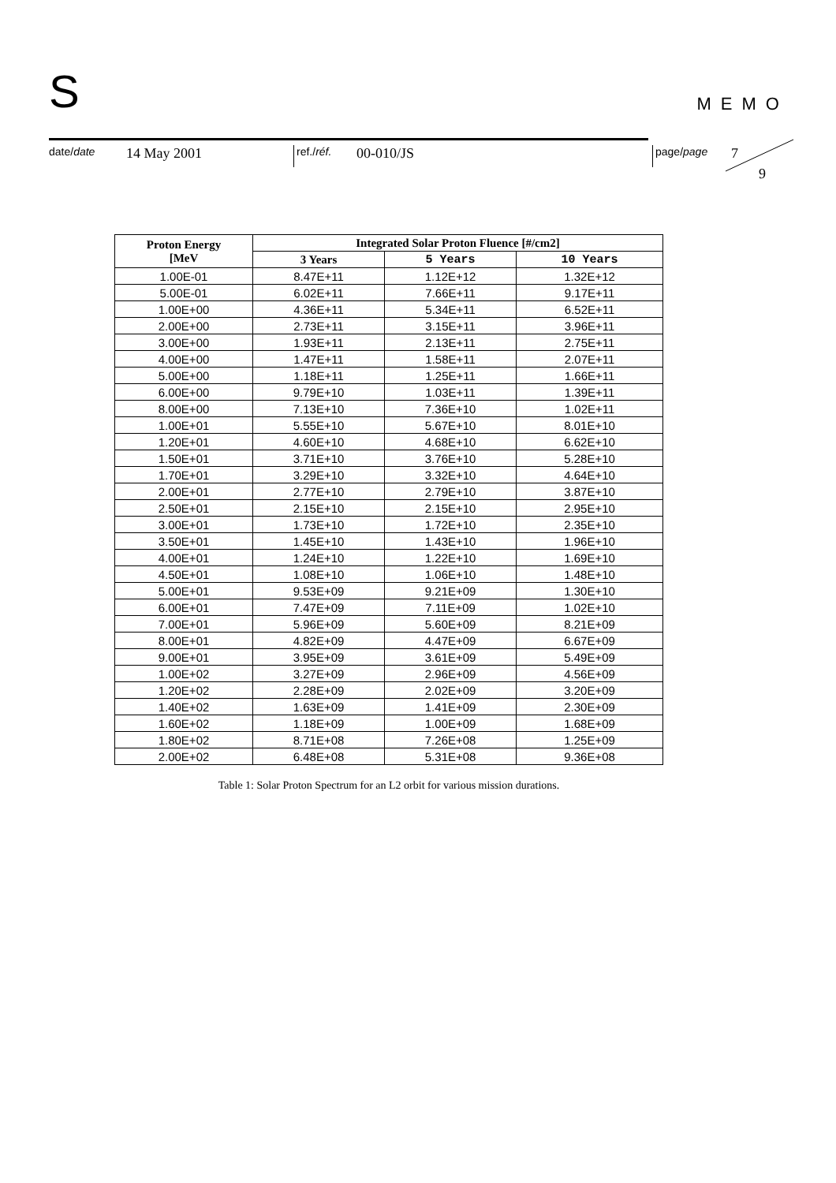S
MEMO
date/date 14 May 2001 ref./réf. 00-010/JS page/page 7
9
| Proton Energy [MeV | Integrated Solar Proton Fluence [#/cm2] | | |
| --- | --- | --- | --- |
| | 3 Years | 5 Years | 10 Years |
| 1.00E-01 | 8.47E+11 | 1.12E+12 | 1.32E+12 |
| 5.00E-01 | 6.02E+11 | 7.66E+11 | 9.17E+11 |
| 1.00E+00 | 4.36E+11 | 5.34E+11 | 6.52E+11 |
| 2.00E+00 | 2.73E+11 | 3.15E+11 | 3.96E+11 |
| 3.00E+00 | 1.93E+11 | 2.13E+11 | 2.75E+11 |
| 4.00E+00 | 1.47E+11 | 1.58E+11 | 2.07E+11 |
| 5.00E+00 | 1.18E+11 | 1.25E+11 | 1.66E+11 |
| 6.00E+00 | 9.79E+10 | 1.03E+11 | 1.39E+11 |
| 8.00E+00 | 7.13E+10 | 7.36E+10 | 1.02E+11 |
| 1.00E+01 | 5.55E+10 | 5.67E+10 | 8.01E+10 |
| 1.20E+01 | 4.60E+10 | 4.68E+10 | 6.62E+10 |
| 1.50E+01 | 3.71E+10 | 3.76E+10 | 5.28E+10 |
| 1.70E+01 | 3.29E+10 | 3.32E+10 | 4.64E+10 |
| 2.00E+01 | 2.77E+10 | 2.79E+10 | 3.87E+10 |
| 2.50E+01 | 2.15E+10 | 2.15E+10 | 2.95E+10 |
| 3.00E+01 | 1.73E+10 | 1.72E+10 | 2.35E+10 |
| 3.50E+01 | 1.45E+10 | 1.43E+10 | 1.96E+10 |
| 4.00E+01 | 1.24E+10 | 1.22E+10 | 1.69E+10 |
| 4.50E+01 | 1.08E+10 | 1.06E+10 | 1.48E+10 |
| 5.00E+01 | 9.53E+09 | 9.21E+09 | 1.30E+10 |
| 6.00E+01 | 7.47E+09 | 7.11E+09 | 1.02E+10 |
| 7.00E+01 | 5.96E+09 | 5.60E+09 | 8.21E+09 |
| 8.00E+01 | 4.82E+09 | 4.47E+09 | 6.67E+09 |
| 9.00E+01 | 3.95E+09 | 3.61E+09 | 5.49E+09 |
| 1.00E+02 | 3.27E+09 | 2.96E+09 | 4.56E+09 |
| 1.20E+02 | 2.28E+09 | 2.02E+09 | 3.20E+09 |
| 1.40E+02 | 1.63E+09 | 1.41E+09 | 2.30E+09 |
| 1.60E+02 | 1.18E+09 | 1.00E+09 | 1.68E+09 |
| 1.80E+02 | 8.71E+08 | 7.26E+08 | 1.25E+09 |
| 2.00E+02 | 6.48E+08 | 5.31E+08 | 9.36E+08 |
Table 1: Solar Proton Spectrum for an L2 orbit for various mission durations.